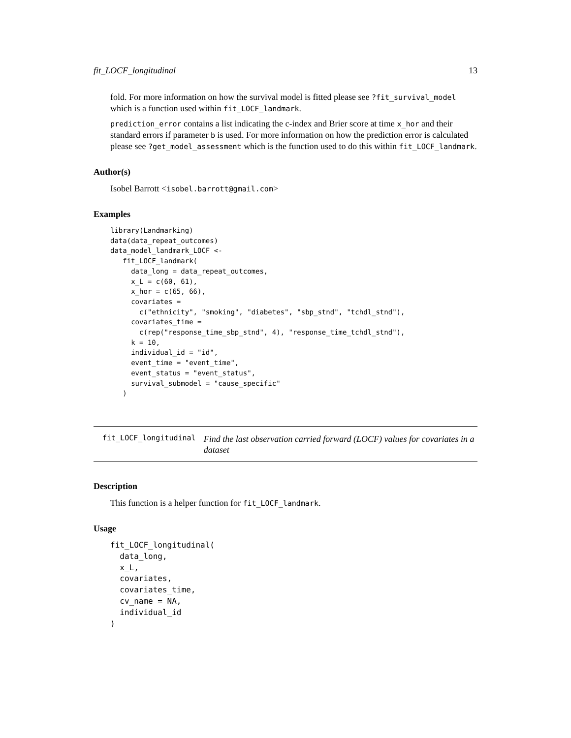fit_LOCF_longitudinal 13
fold. For more information on how the survival model is fitted please see ?fit_survival_model which is a function used within fit_LOCF_landmark.
prediction_error contains a list indicating the c-index and Brier score at time x_hor and their standard errors if parameter b is used. For more information on how the prediction error is calculated please see ?get_model_assessment which is the function used to do this within fit_LOCF_landmark.
Author(s)
Isobel Barrott <isobel.barrott@gmail.com>
Examples
library(Landmarking)
data(data_repeat_outcomes)
data_model_landmark_LOCF <-
   fit_LOCF_landmark(
     data_long = data_repeat_outcomes,
     x_L = c(60, 61),
     x_hor = c(65, 66),
     covariates =
       c("ethnicity", "smoking", "diabetes", "sbp_stnd", "tchdl_stnd"),
     covariates_time =
       c(rep("response_time_sbp_stnd", 4), "response_time_tchdl_stnd"),
     k = 10,
     individual_id = "id",
     event_time = "event_time",
     event_status = "event_status",
     survival_submodel = "cause_specific"
   )
fit_LOCF_longitudinal Find the last observation carried forward (LOCF) values for covariates in a dataset
Description
This function is a helper function for fit_LOCF_landmark.
Usage
fit_LOCF_longitudinal(
  data_long,
  x_L,
  covariates,
  covariates_time,
  cv_name = NA,
  individual_id
)